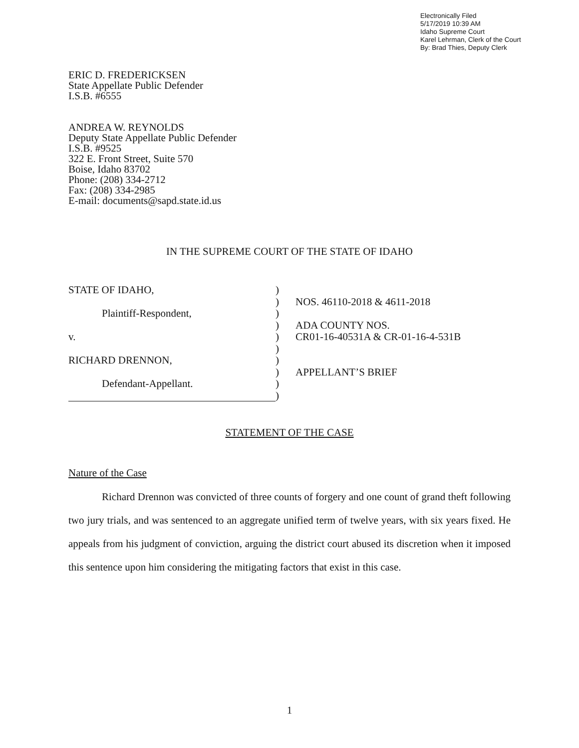Electronically Filed
5/17/2019 10:39 AM
Idaho Supreme Court
Karel Lehrman, Clerk of the Court
By: Brad Thies, Deputy Clerk
ERIC D. FREDERICKSEN
State Appellate Public Defender
I.S.B. #6555
ANDREA W. REYNOLDS
Deputy State Appellate Public Defender
I.S.B. #9525
322 E. Front Street, Suite 570
Boise, Idaho 83702
Phone: (208) 334-2712
Fax: (208) 334-2985
E-mail: documents@sapd.state.id.us
IN THE SUPREME COURT OF THE STATE OF IDAHO
STATE OF IDAHO,
Plaintiff-Respondent,
v.
RICHARD DRENNON,
Defendant-Appellant.
)
)
)
)
)
)
)
)
)
)
NOS. 46110-2018 & 4611-2018
ADA COUNTY NOS.
CR01-16-40531A & CR-01-16-4-531B
APPELLANT’S BRIEF
STATEMENT OF THE CASE
Nature of the Case
Richard Drennon was convicted of three counts of forgery and one count of grand theft following two jury trials, and was sentenced to an aggregate unified term of twelve years, with six years fixed. He appeals from his judgment of conviction, arguing the district court abused its discretion when it imposed this sentence upon him considering the mitigating factors that exist in this case.
1